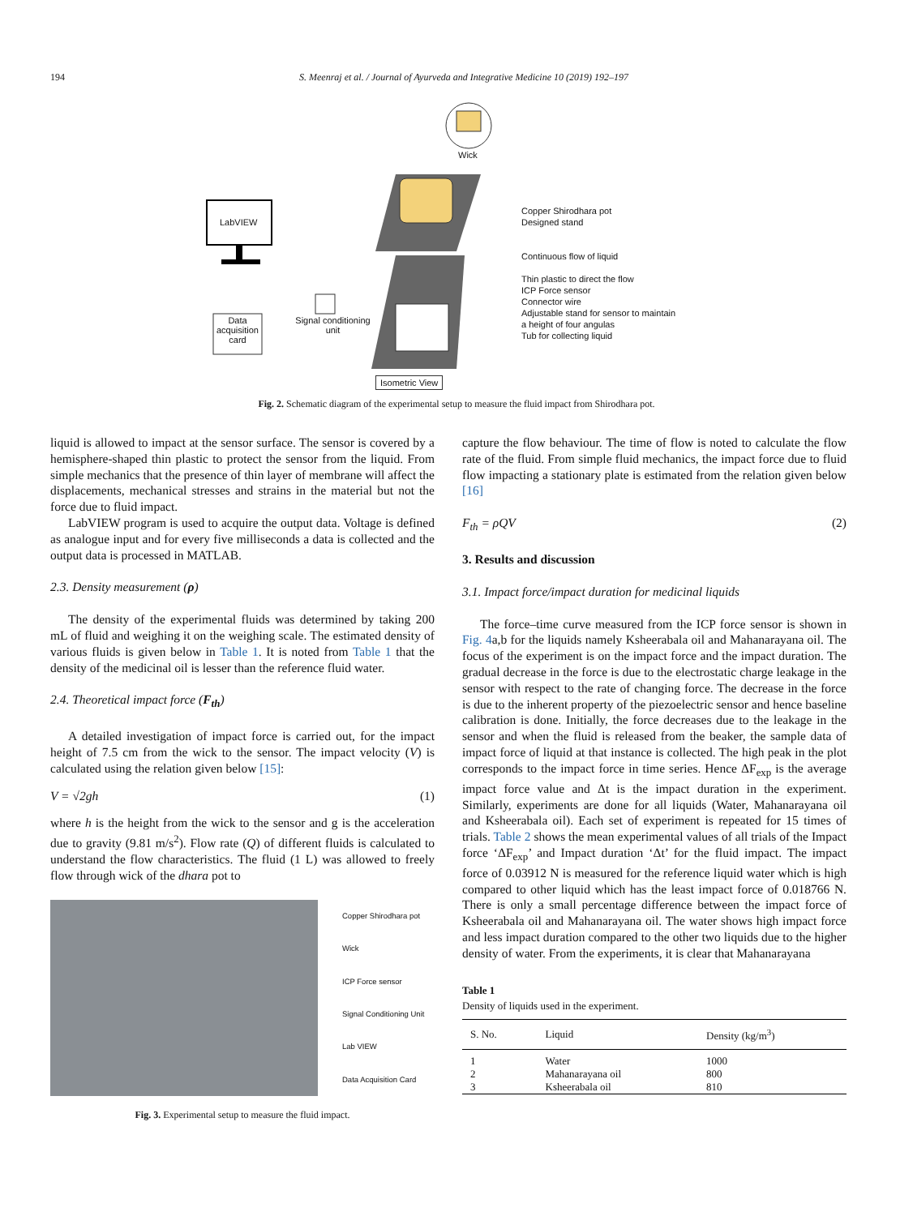194 S. Meenraj et al. / Journal of Ayurveda and Integrative Medicine 10 (2019) 192–197
Wick
LabVIEW
Data acquisition card Signal conditioning unit
Isometric View
Copper Shirodhara pot
Designed stand
Continuous flow of liquid
Thin plastic to direct the flow
ICP Force sensor
Connector wire
Adjustable stand for sensor to maintain
a height of four angulas
Tub for collecting liquid
Fig. 2. Schematic diagram of the experimental setup to measure the fluid impact from Shirodhara pot.
liquid is allowed to impact at the sensor surface. The sensor is covered by a hemisphere-shaped thin plastic to protect the sensor from the liquid. From simple mechanics that the presence of thin layer of membrane will affect the displacements, mechanical stresses and strains in the material but not the force due to fluid impact.
LabVIEW program is used to acquire the output data. Voltage is defined as analogue input and for every five milliseconds a data is collected and the output data is processed in MATLAB.
2.3. Density measurement (ρ)
The density of the experimental fluids was determined by taking 200 mL of fluid and weighing it on the weighing scale. The estimated density of various fluids is given below in Table 1. It is noted from Table 1 that the density of the medicinal oil is lesser than the reference fluid water.
2.4. Theoretical impact force (F<sub>th</sub>)
A detailed investigation of impact force is carried out, for the impact height of 7.5 cm from the wick to the sensor. The impact velocity (V) is calculated using the relation given below [15]:
V = √2gh (1)
where h is the height from the wick to the sensor and g is the acceleration due to gravity (9.81 m/s<sup>2</sup>). Flow rate (Q) of different fluids is calculated to understand the flow characteristics. The fluid (1 L) was allowed to freely flow through wick of the dhara pot to
Copper Shirodhara pot
Wick
ICP Force sensor
Signal Conditioning Unit
Lab VIEW
Data Acquisition Card
Fig. 3. Experimental setup to measure the fluid impact.
capture the flow behaviour. The time of flow is noted to calculate the flow rate of the fluid. From simple fluid mechanics, the impact force due to fluid flow impacting a stationary plate is estimated from the relation given below [16]
F<sub>th</sub> = ρQV (2)
3. Results and discussion
3.1. Impact force/impact duration for medicinal liquids
The force–time curve measured from the ICP force sensor is shown in Fig. 4a,b for the liquids namely Ksheerabala oil and Mahanarayana oil. The focus of the experiment is on the impact force and the impact duration. The gradual decrease in the force is due to the electrostatic charge leakage in the sensor with respect to the rate of changing force. The decrease in the force is due to the inherent property of the piezoelectric sensor and hence baseline calibration is done. Initially, the force decreases due to the leakage in the sensor and when the fluid is released from the beaker, the sample data of impact force of liquid at that instance is collected. The high peak in the plot corresponds to the impact force in time series. Hence ΔF<sub>exp</sub> is the average impact force value and Δt is the impact duration in the experiment. Similarly, experiments are done for all liquids (Water, Mahanarayana oil and Ksheerabala oil). Each set of experiment is repeated for 15 times of trials. Table 2 shows the mean experimental values of all trials of the Impact force ‘ΔF<sub>exp</sub>’ and Impact duration ‘Δt’ for the fluid impact. The impact force of 0.03912 N is measured for the reference liquid water which is high compared to other liquid which has the least impact force of 0.018766 N. There is only a small percentage difference between the impact force of Ksheerabala oil and Mahanarayana oil. The water shows high impact force and less impact duration compared to the other two liquids due to the higher density of water. From the experiments, it is clear that Mahanarayana
Table 1
Density of liquids used in the experiment.
| S. No. | Liquid | Density (kg/m<sup>3</sup>) |
| --- | --- | --- |
| 1 | Water | 1000 |
| 2 | Mahanarayana oil | 800 |
| 3 | Ksheerabala oil | 810 |